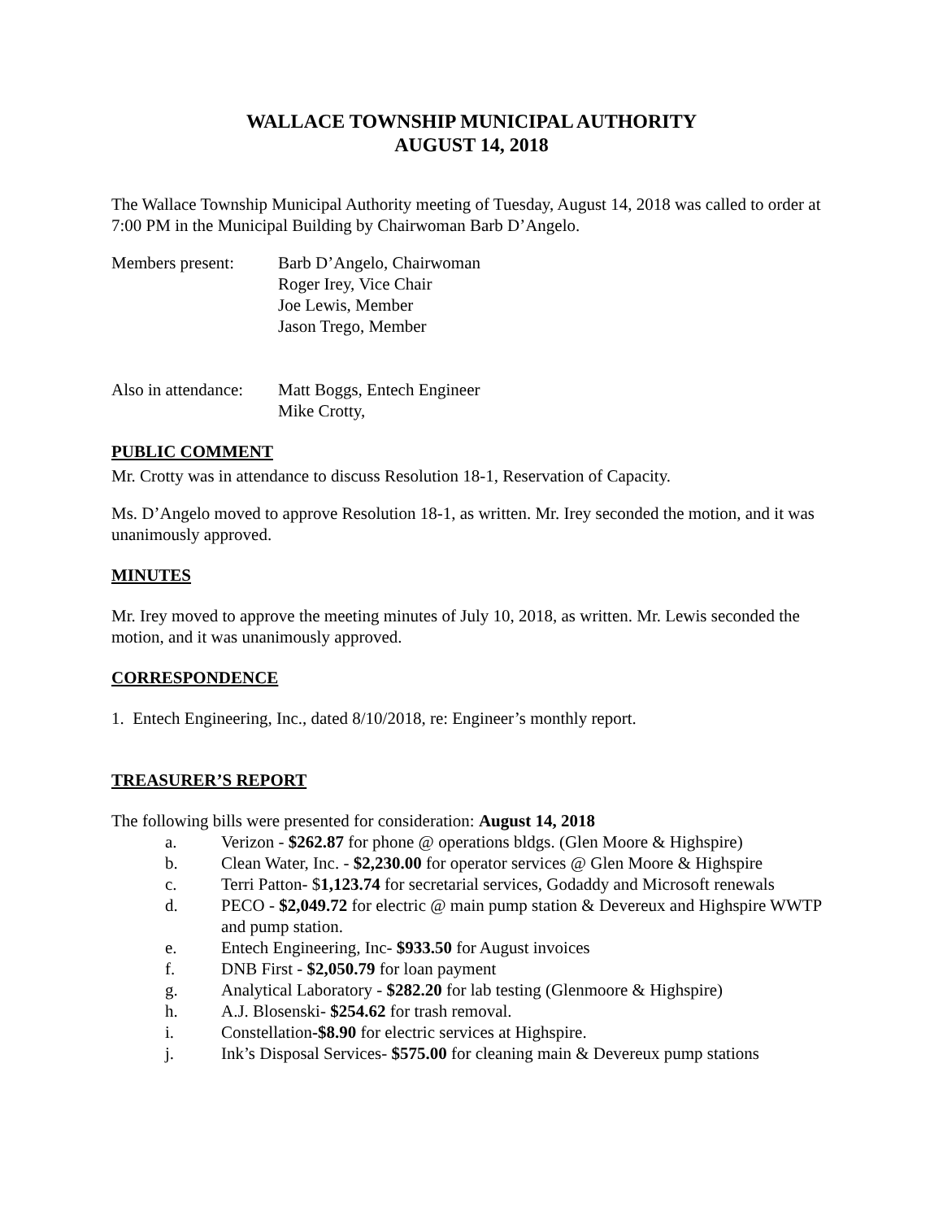WALLACE TOWNSHIP MUNICIPAL AUTHORITY
AUGUST 14, 2018
The Wallace Township Municipal Authority meeting of Tuesday, August 14, 2018 was called to order at 7:00 PM in the Municipal Building by Chairwoman Barb D’Angelo.
Members present: Barb D’Angelo, Chairwoman
Roger Irey, Vice Chair
Joe Lewis, Member
Jason Trego, Member
Also in attendance:
Matt Boggs, Entech Engineer
Mike Crotty,
PUBLIC COMMENT
Mr. Crotty was in attendance to discuss Resolution 18-1, Reservation of Capacity.
Ms. D’Angelo moved to approve Resolution 18-1, as written. Mr. Irey seconded the motion, and it was unanimously approved.
MINUTES
Mr. Irey moved to approve the meeting minutes of July 10, 2018, as written. Mr. Lewis seconded the motion, and it was unanimously approved.
CORRESPONDENCE
1. Entech Engineering, Inc., dated 8/10/2018, re: Engineer’s monthly report.
TREASURER’S REPORT
The following bills were presented for consideration: August 14, 2018
a. Verizon - $262.87 for phone @ operations bldgs. (Glen Moore & Highspire)
b. Clean Water, Inc. - $2,230.00 for operator services @ Glen Moore & Highspire
c. Terri Patton- $1,123.74 for secretarial services, Godaddy and Microsoft renewals
d. PECO - $2,049.72 for electric @ main pump station & Devereux and Highspire WWTP and pump station.
e. Entech Engineering, Inc- $933.50 for August invoices
f. DNB First - $2,050.79 for loan payment
g. Analytical Laboratory - $282.20 for lab testing (Glenmoore & Highspire)
h. A.J. Blosenski- $254.62 for trash removal.
i. Constellation-$8.90 for electric services at Highspire.
j. Ink’s Disposal Services- $575.00 for cleaning main & Devereux pump stations